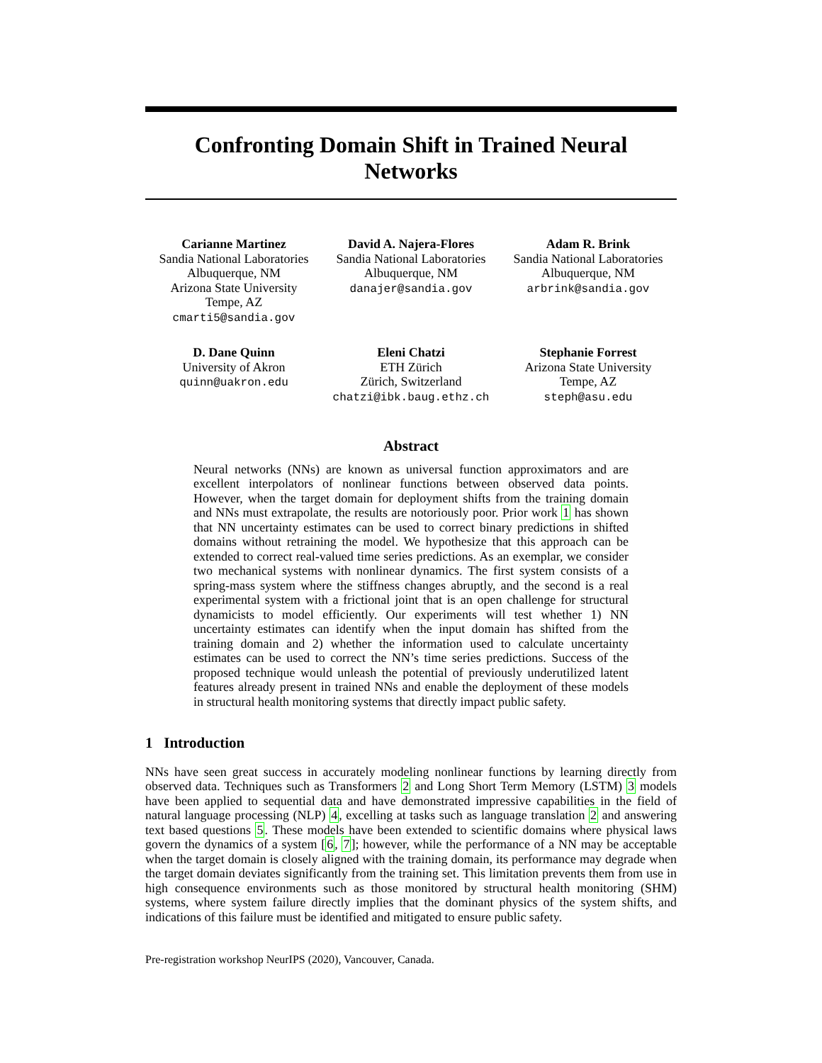Confronting Domain Shift in Trained Neural Networks
Carianne Martinez
Sandia National Laboratories
Albuquerque, NM
Arizona State University
Tempe, AZ
cmarti5@sandia.gov
David A. Najera-Flores
Sandia National Laboratories
Albuquerque, NM
danajer@sandia.gov
Adam R. Brink
Sandia National Laboratories
Albuquerque, NM
arbrink@sandia.gov
D. Dane Quinn
University of Akron
quinn@uakron.edu
Eleni Chatzi
ETH Zürich
Zürich, Switzerland
chatzi@ibk.baug.ethz.ch
Stephanie Forrest
Arizona State University
Tempe, AZ
steph@asu.edu
Abstract
Neural networks (NNs) are known as universal function approximators and are excellent interpolators of nonlinear functions between observed data points. However, when the target domain for deployment shifts from the training domain and NNs must extrapolate, the results are notoriously poor. Prior work 1 has shown that NN uncertainty estimates can be used to correct binary predictions in shifted domains without retraining the model. We hypothesize that this approach can be extended to correct real-valued time series predictions. As an exemplar, we consider two mechanical systems with nonlinear dynamics. The first system consists of a spring-mass system where the stiffness changes abruptly, and the second is a real experimental system with a frictional joint that is an open challenge for structural dynamicists to model efficiently. Our experiments will test whether 1) NN uncertainty estimates can identify when the input domain has shifted from the training domain and 2) whether the information used to calculate uncertainty estimates can be used to correct the NN’s time series predictions. Success of the proposed technique would unleash the potential of previously underutilized latent features already present in trained NNs and enable the deployment of these models in structural health monitoring systems that directly impact public safety.
1 Introduction
NNs have seen great success in accurately modeling nonlinear functions by learning directly from observed data. Techniques such as Transformers 2 and Long Short Term Memory (LSTM) 3 models have been applied to sequential data and have demonstrated impressive capabilities in the field of natural language processing (NLP) 4, excelling at tasks such as language translation 2 and answering text based questions 5. These models have been extended to scientific domains where physical laws govern the dynamics of a system [6, 7]; however, while the performance of a NN may be acceptable when the target domain is closely aligned with the training domain, its performance may degrade when the target domain deviates significantly from the training set. This limitation prevents them from use in high consequence environments such as those monitored by structural health monitoring (SHM) systems, where system failure directly implies that the dominant physics of the system shifts, and indications of this failure must be identified and mitigated to ensure public safety.
Pre-registration workshop NeurIPS (2020), Vancouver, Canada.